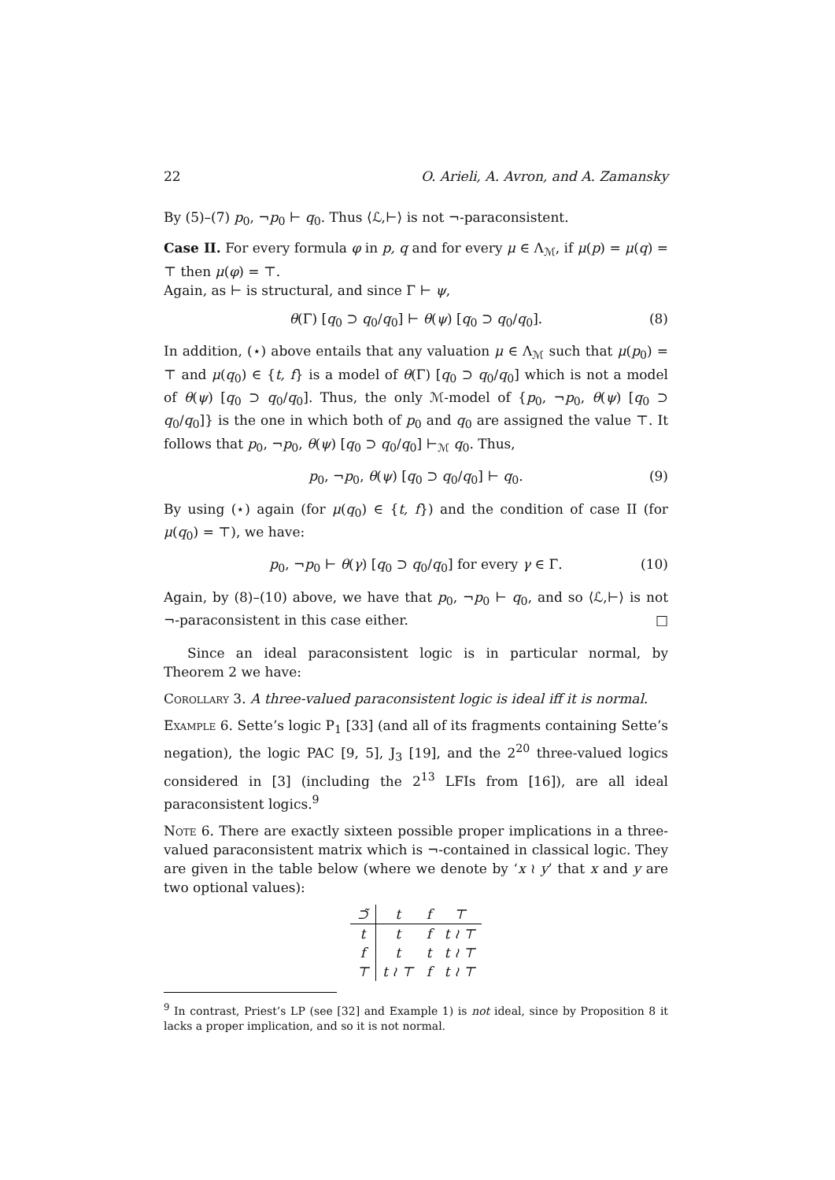22 O. Arieli, A. Avron, and A. Zamansky
By (5)–(7) p<sub>0</sub>, ¬p<sub>0</sub> ⊢ q<sub>0</sub>. Thus ⟨ℒ,⊢⟩ is not ¬-paraconsistent.
Case II. For every formula φ in p, q and for every μ ∈ Λ<sub>ℳ</sub>, if μ(p) = μ(q) = ⊤ then μ(φ) = ⊤.
Again, as ⊢ is structural, and since Γ ⊢ ψ,
θ(Γ) [q<sub>0</sub> ⊃ q<sub>0</sub>/q<sub>0</sub>] ⊢ θ(ψ) [q<sub>0</sub> ⊃ q<sub>0</sub>/q<sub>0</sub>]. (8)
In addition, (⋆) above entails that any valuation μ ∈ Λ<sub>ℳ</sub> such that μ(p<sub>0</sub>) = ⊤ and μ(q<sub>0</sub>) ∈ {t, f} is a model of θ(Γ) [q<sub>0</sub> ⊃ q<sub>0</sub>/q<sub>0</sub>] which is not a model of θ(ψ) [q<sub>0</sub> ⊃ q<sub>0</sub>/q<sub>0</sub>]. Thus, the only ℳ-model of {p<sub>0</sub>, ¬p<sub>0</sub>, θ(ψ) [q<sub>0</sub> ⊃ q<sub>0</sub>/q<sub>0</sub>]} is the one in which both of p<sub>0</sub> and q<sub>0</sub> are assigned the value ⊤. It follows that p<sub>0</sub>, ¬p<sub>0</sub>, θ(ψ) [q<sub>0</sub> ⊃ q<sub>0</sub>/q<sub>0</sub>] ⊢<sub>ℳ</sub> q<sub>0</sub>. Thus,
p<sub>0</sub>, ¬p<sub>0</sub>, θ(ψ) [q<sub>0</sub> ⊃ q<sub>0</sub>/q<sub>0</sub>] ⊢ q<sub>0</sub>. (9)
By using (⋆) again (for μ(q<sub>0</sub>) ∈ {t, f}) and the condition of case II (for μ(q<sub>0</sub>) = ⊤), we have:
p<sub>0</sub>, ¬p<sub>0</sub> ⊢ θ(γ) [q<sub>0</sub> ⊃ q<sub>0</sub>/q<sub>0</sub>] for every γ ∈ Γ. (10)
Again, by (8)–(10) above, we have that p<sub>0</sub>, ¬p<sub>0</sub> ⊢ q<sub>0</sub>, and so ⟨ℒ,⊢⟩ is not ¬-paraconsistent in this case either. □
Since an ideal paraconsistent logic is in particular normal, by Theorem 2 we have:
Corollary 3. A three-valued paraconsistent logic is ideal iff it is normal.
Example 6. Sette’s logic P<sub>1</sub> [33] (and all of its fragments containing Sette’s negation), the logic PAC [9, 5], J<sub>3</sub> [19], and the 2<sup>20</sup> three-valued logics considered in [3] (including the 2<sup>13</sup> LFIs from [16]), are all ideal paraconsistent logics.<sup>9</sup>
Note 6. There are exactly sixteen possible proper implications in a three-valued paraconsistent matrix which is ¬-contained in classical logic. They are given in the table below (where we denote by ‘x ≀ y’ that x and y are two optional values):
| ⊃̃ | t | f | ⊤ |
| --- | --- | --- | --- |
| t | t | f | t ≀ ⊤ |
| f | t | t | t ≀ ⊤ |
| ⊤ | t ≀ ⊤ | f | t ≀ ⊤ |
<sup>9</sup> In contrast, Priest’s LP (see [32] and Example 1) is not ideal, since by Proposition 8 it lacks a proper implication, and so it is not normal.